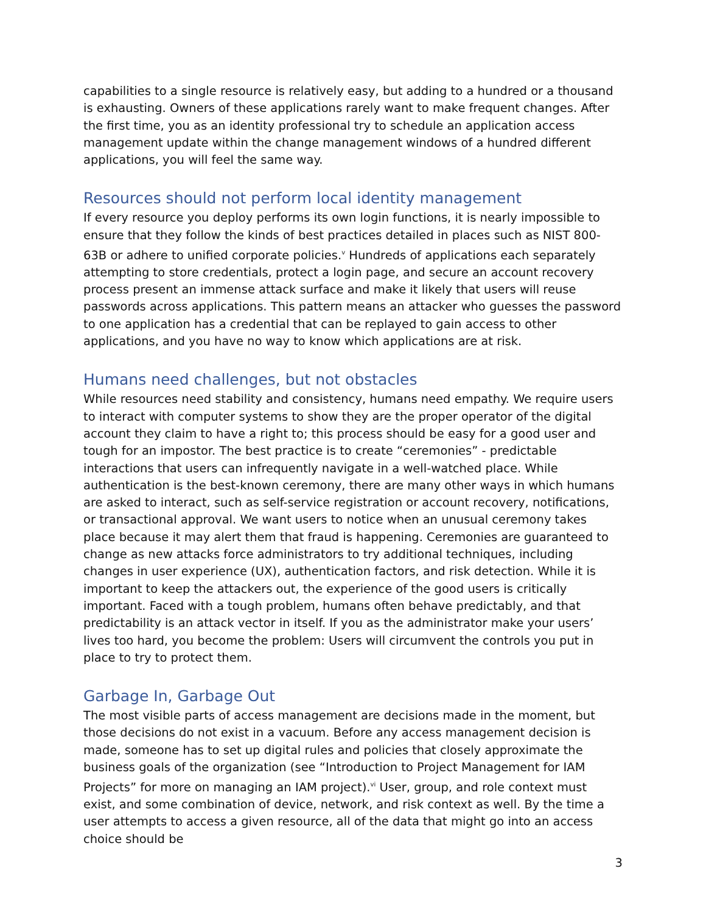capabilities to a single resource is relatively easy, but adding to a hundred or a thousand is exhausting. Owners of these applications rarely want to make frequent changes. After the first time, you as an identity professional try to schedule an application access management update within the change management windows of a hundred different applications, you will feel the same way.
Resources should not perform local identity management
If every resource you deploy performs its own login functions, it is nearly impossible to ensure that they follow the kinds of best practices detailed in places such as NIST 800-63B or adhere to unified corporate policies.<sup>v</sup> Hundreds of applications each separately attempting to store credentials, protect a login page, and secure an account recovery process present an immense attack surface and make it likely that users will reuse passwords across applications. This pattern means an attacker who guesses the password to one application has a credential that can be replayed to gain access to other applications, and you have no way to know which applications are at risk.
Humans need challenges, but not obstacles
While resources need stability and consistency, humans need empathy. We require users to interact with computer systems to show they are the proper operator of the digital account they claim to have a right to; this process should be easy for a good user and tough for an impostor. The best practice is to create “ceremonies” - predictable interactions that users can infrequently navigate in a well-watched place. While authentication is the best-known ceremony, there are many other ways in which humans are asked to interact, such as self-service registration or account recovery, notifications, or transactional approval. We want users to notice when an unusual ceremony takes place because it may alert them that fraud is happening. Ceremonies are guaranteed to change as new attacks force administrators to try additional techniques, including changes in user experience (UX), authentication factors, and risk detection. While it is important to keep the attackers out, the experience of the good users is critically important. Faced with a tough problem, humans often behave predictably, and that predictability is an attack vector in itself. If you as the administrator make your users’ lives too hard, you become the problem: Users will circumvent the controls you put in place to try to protect them.
Garbage In, Garbage Out
The most visible parts of access management are decisions made in the moment, but those decisions do not exist in a vacuum. Before any access management decision is made, someone has to set up digital rules and policies that closely approximate the business goals of the organization (see “Introduction to Project Management for IAM Projects” for more on managing an IAM project).<sup>vi</sup> User, group, and role context must exist, and some combination of device, network, and risk context as well. By the time a user attempts to access a given resource, all of the data that might go into an access choice should be
3